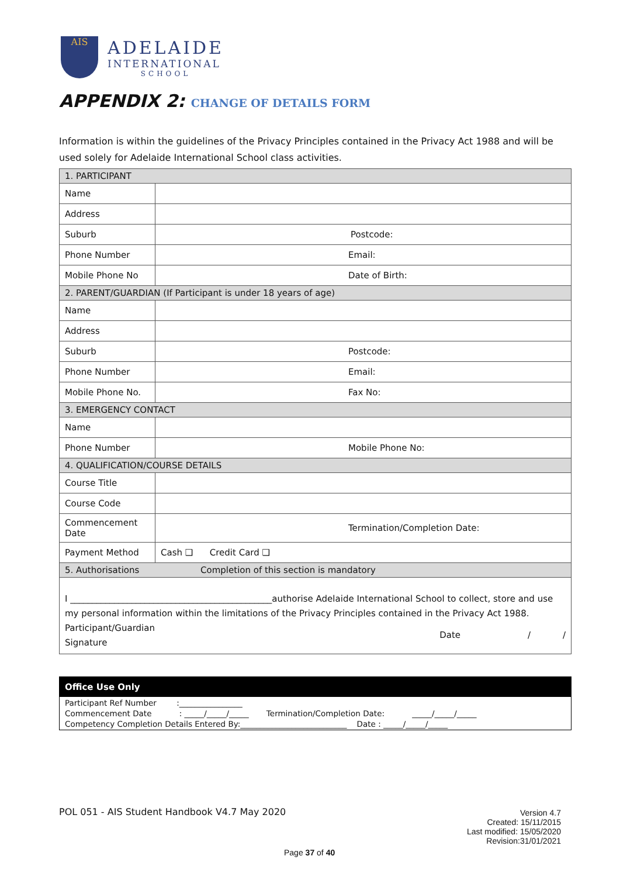AIS
ADELAIDE
INTERNATIONAL
SCHOOL
APPENDIX 2: CHANGE OF DETAILS FORM
Information is within the guidelines of the Privacy Principles contained in the Privacy Act 1988 and will be used solely for Adelaide International School class activities.
| 1. PARTICIPANT | |
| Name | |
| Address | |
| Suburb | Postcode: |
| Phone Number | Email: |
| Mobile Phone No | Date of Birth: |
| 2. PARENT/GUARDIAN (If Participant is under 18 years of age) | |
| Name | |
| Address | |
| Suburb | Postcode: |
| Phone Number | Email: |
| Mobile Phone No. | Fax No: |
| 3. EMERGENCY CONTACT | |
| Name | |
| Phone Number | Mobile Phone No: |
| 4. QUALIFICATION/COURSE DETAILS | |
| Course Title | |
| Course Code | |
| Commencement Date | Termination/Completion Date: |
| Payment Method | Cash ❑ Credit Card ❑ |
| 5. Authorisations Completion of this section is mandatory | |
| I ______________________________________________authorise Adelaide International School to collect, store and use my personal information within the limitations of the Privacy Principles contained in the Privacy Act 1988. Participant/Guardian Signature Date / / | |
Office Use Only
Participant Ref Number :________________
Commencement Date : _____/_____/_____ Termination/Completion Date: _____/_____/_____
Competency Completion Details Entered By:___________________________ Date : _____/_____/_____
POL 051 - AIS Student Handbook V4.7 May 2020
Version 4.7
Created: 15/11/2015
Last modified: 15/05/2020
Revision:31/01/2021
Page 37 of 40